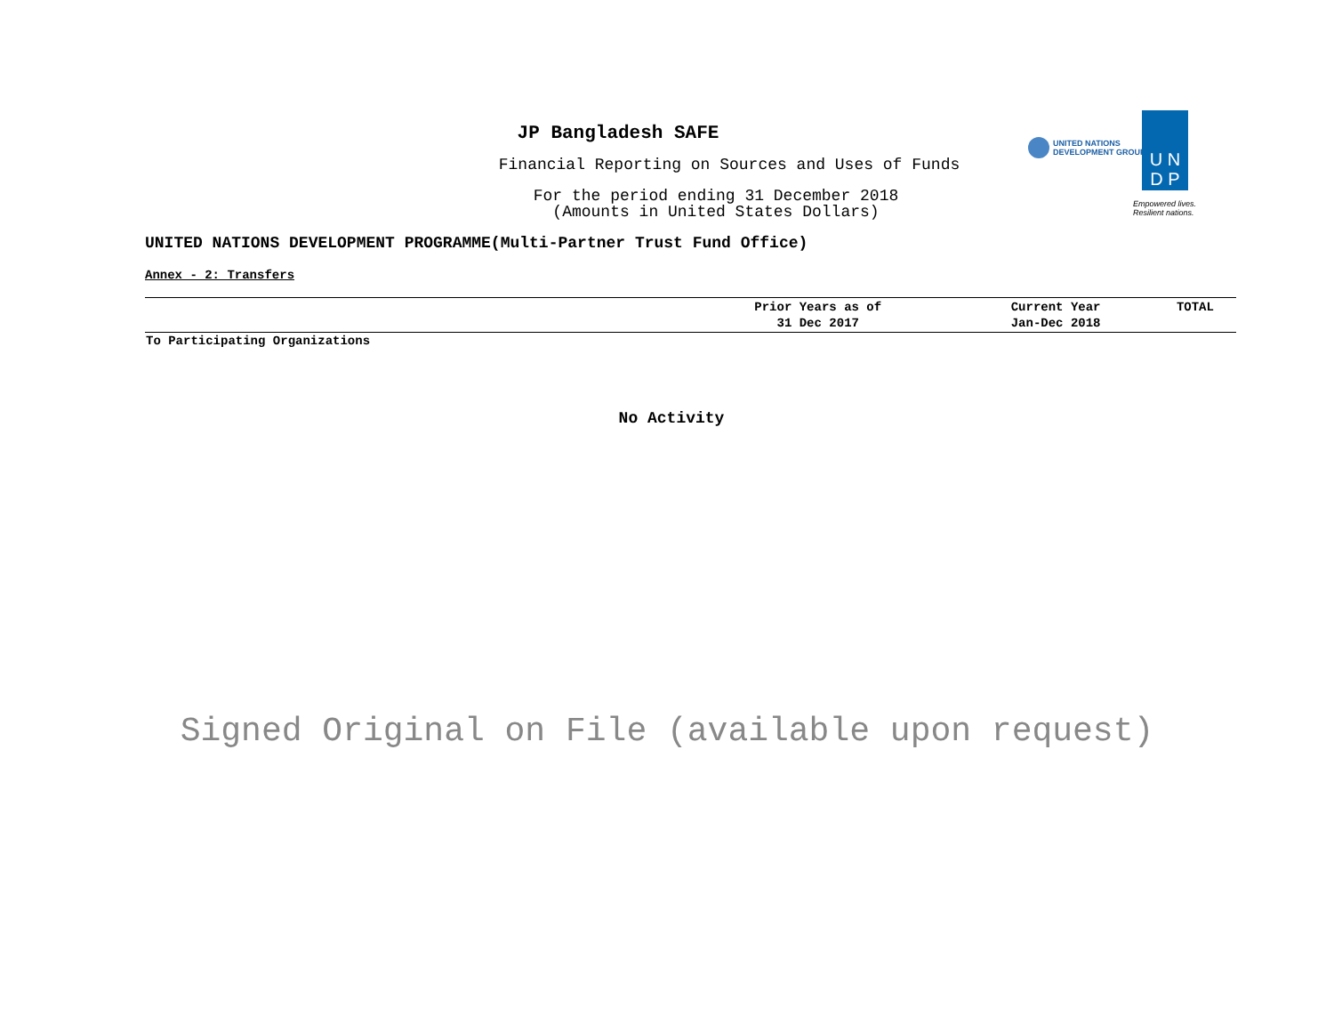UNITED NATIONS
DEVELOPMENT GROUP
U N
D P
Empowered lives.
Resilient nations.
JP Bangladesh SAFE
Financial Reporting on Sources and Uses of Funds
For the period ending 31 December 2018
(Amounts in United States Dollars)
UNITED NATIONS DEVELOPMENT PROGRAMME(Multi-Partner Trust Fund Office)
Annex - 2: Transfers
| | Prior Years as of 31 Dec 2017 | Current Year Jan-Dec 2018 | TOTAL |
| --- | --- | --- | --- |
| To Participating Organizations | | | |
No Activity
Signed Original on File (available upon request)